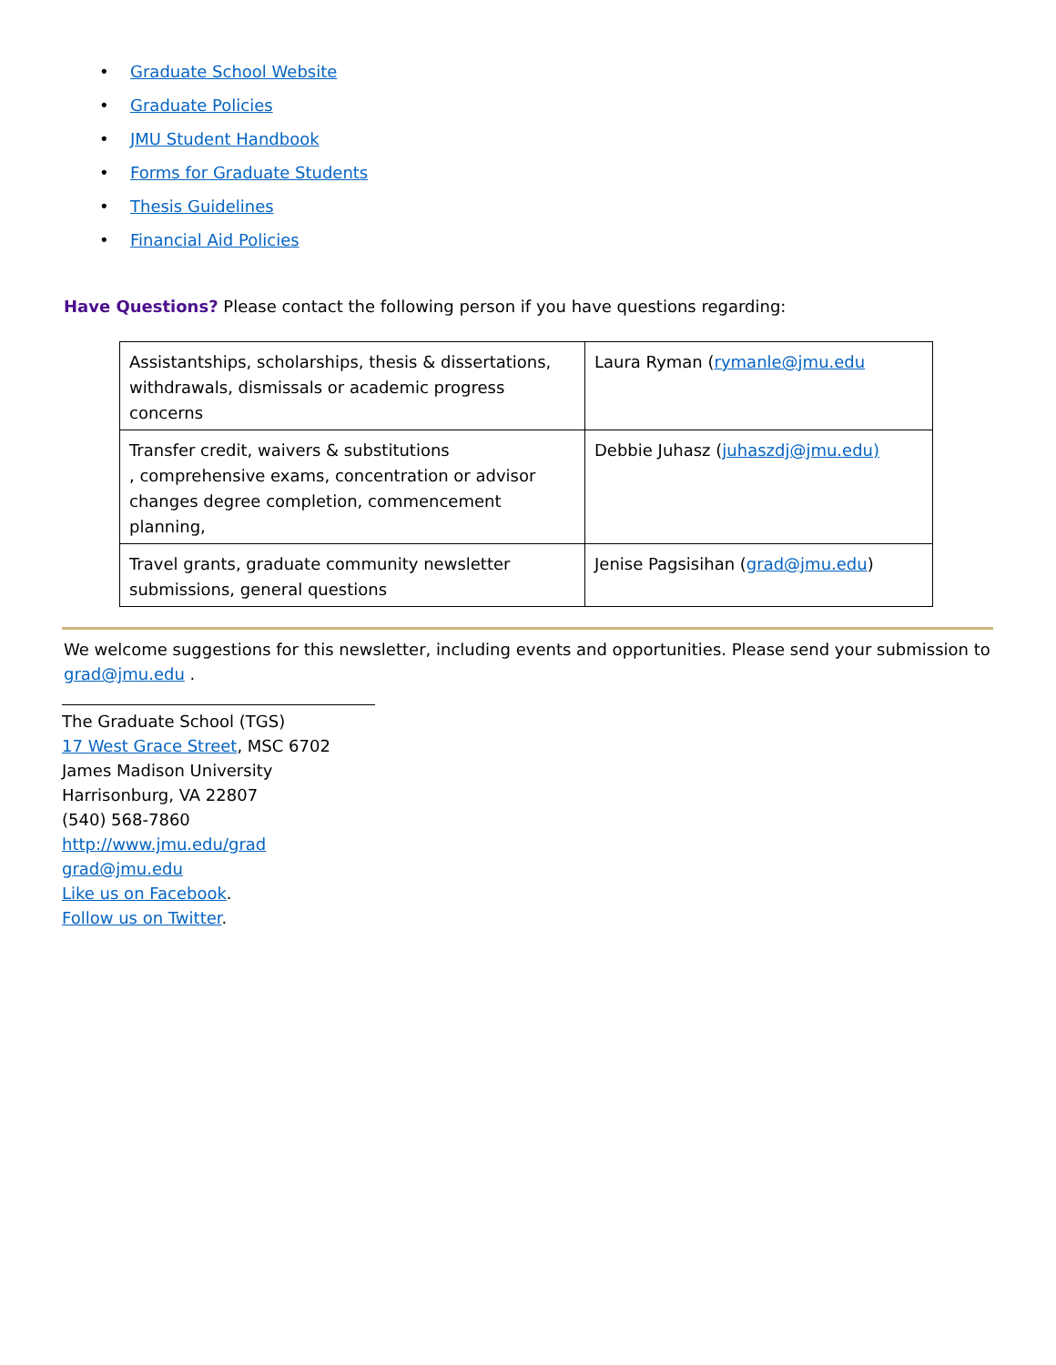• Graduate School Website
• Graduate Policies
• JMU Student Handbook
• Forms for Graduate Students
• Thesis Guidelines
• Financial Aid Policies
Have Questions? Please contact the following person if you have questions regarding:
| Assistantships, scholarships, thesis & dissertations, withdrawals, dismissals or academic progress concerns | Laura Ryman ( rymanle@jmu.edu |
| Transfer credit, waivers & substitutions , comprehensive exams, concentration or advisor changes degree completion, commencement planning, | Debbie Juhasz ( juhaszdj@jmu.edu) |
| Travel grants, graduate community newsletter submissions, general questions | Jenise Pagsisihan ( grad@jmu.edu ) |
We welcome suggestions for this newsletter, including events and opportunities. Please send your submission to grad@jmu.edu .
The Graduate School (TGS)
17 West Grace Street, MSC 6702
James Madison University
Harrisonburg, VA 22807
(540) 568-7860
http://www.jmu.edu/grad
grad@jmu.edu
Like us on Facebook.
Follow us on Twitter.